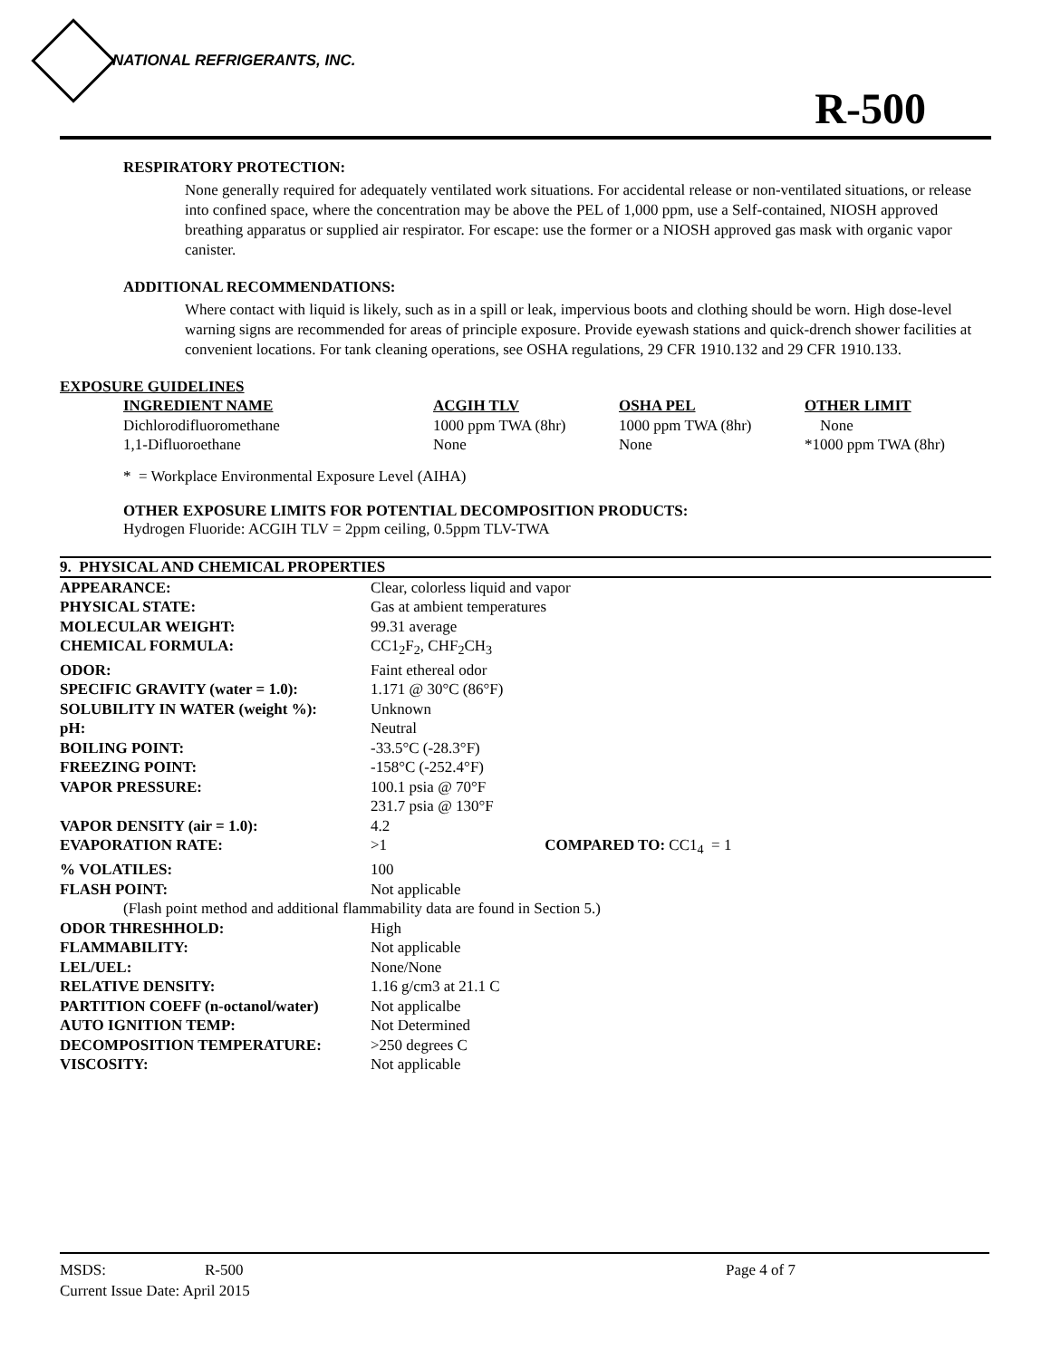NATIONAL REFRIGERANTS, INC.
R-500
RESPIRATORY PROTECTION:
None generally required for adequately ventilated work situations. For accidental release or non-ventilated situations, or release into confined space, where the concentration may be above the PEL of 1,000 ppm, use a Self-contained, NIOSH approved breathing apparatus or supplied air respirator. For escape: use the former or a NIOSH approved gas mask with organic vapor canister.
ADDITIONAL RECOMMENDATIONS:
Where contact with liquid is likely, such as in a spill or leak, impervious boots and clothing should be worn. High dose-level warning signs are recommended for areas of principle exposure. Provide eyewash stations and quick-drench shower facilities at convenient locations. For tank cleaning operations, see OSHA regulations, 29 CFR 1910.132 and 29 CFR 1910.133.
EXPOSURE GUIDELINES
| INGREDIENT NAME | ACGIH TLV | OSHA PEL | OTHER LIMIT |
| --- | --- | --- | --- |
| Dichlorodifluoromethane | 1000 ppm TWA (8hr) | 1000 ppm TWA (8hr) | None |
| 1,1-Difluoroethane | None | None | *1000 ppm TWA (8hr) |
* = Workplace Environmental Exposure Level (AIHA)
OTHER EXPOSURE LIMITS FOR POTENTIAL DECOMPOSITION PRODUCTS:
Hydrogen Fluoride: ACGIH TLV = 2ppm ceiling, 0.5ppm TLV-TWA
9. PHYSICAL AND CHEMICAL PROPERTIES
| APPEARANCE: | Clear, colorless liquid and vapor |
| PHYSICAL STATE: | Gas at ambient temperatures |
| MOLECULAR WEIGHT: | 99.31 average |
| CHEMICAL FORMULA: | CC1<sub>2</sub>F<sub>2</sub>, CHF<sub>2</sub>CH<sub>3</sub> |
| ODOR: | Faint ethereal odor |
| SPECIFIC GRAVITY (water = 1.0): | 1.171 @ 30°C (86°F) |
| SOLUBILITY IN WATER (weight %): | Unknown |
| pH: | Neutral |
| BOILING POINT: | -33.5°C (-28.3°F) |
| FREEZING POINT: | -158°C (-252.4°F) |
| VAPOR PRESSURE: | 100.1 psia @ 70°F |
| | 231.7 psia @ 130°F |
| VAPOR DENSITY (air = 1.0): | 4.2 |
| EVAPORATION RATE: | >1 COMPARED TO: CC1<sub>4</sub> = 1 |
| % VOLATILES: | 100 |
| FLASH POINT: | Not applicable |
| (Flash point method and additional flammability data are found in Section 5.) | |
| ODOR THRESHHOLD: | High |
| FLAMMABILITY: | Not applicable |
| LEL/UEL: | None/None |
| RELATIVE DENSITY: | 1.16 g/cm3 at 21.1 C |
| PARTITION COEFF (n-octanol/water) | Not applicalbe |
| AUTO IGNITION TEMP: | Not Determined |
| DECOMPOSITION TEMPERATURE: | >250 degrees C |
| VISCOSITY: | Not applicable |
MSDS: R-500 Page 4 of 7
Current Issue Date: April 2015